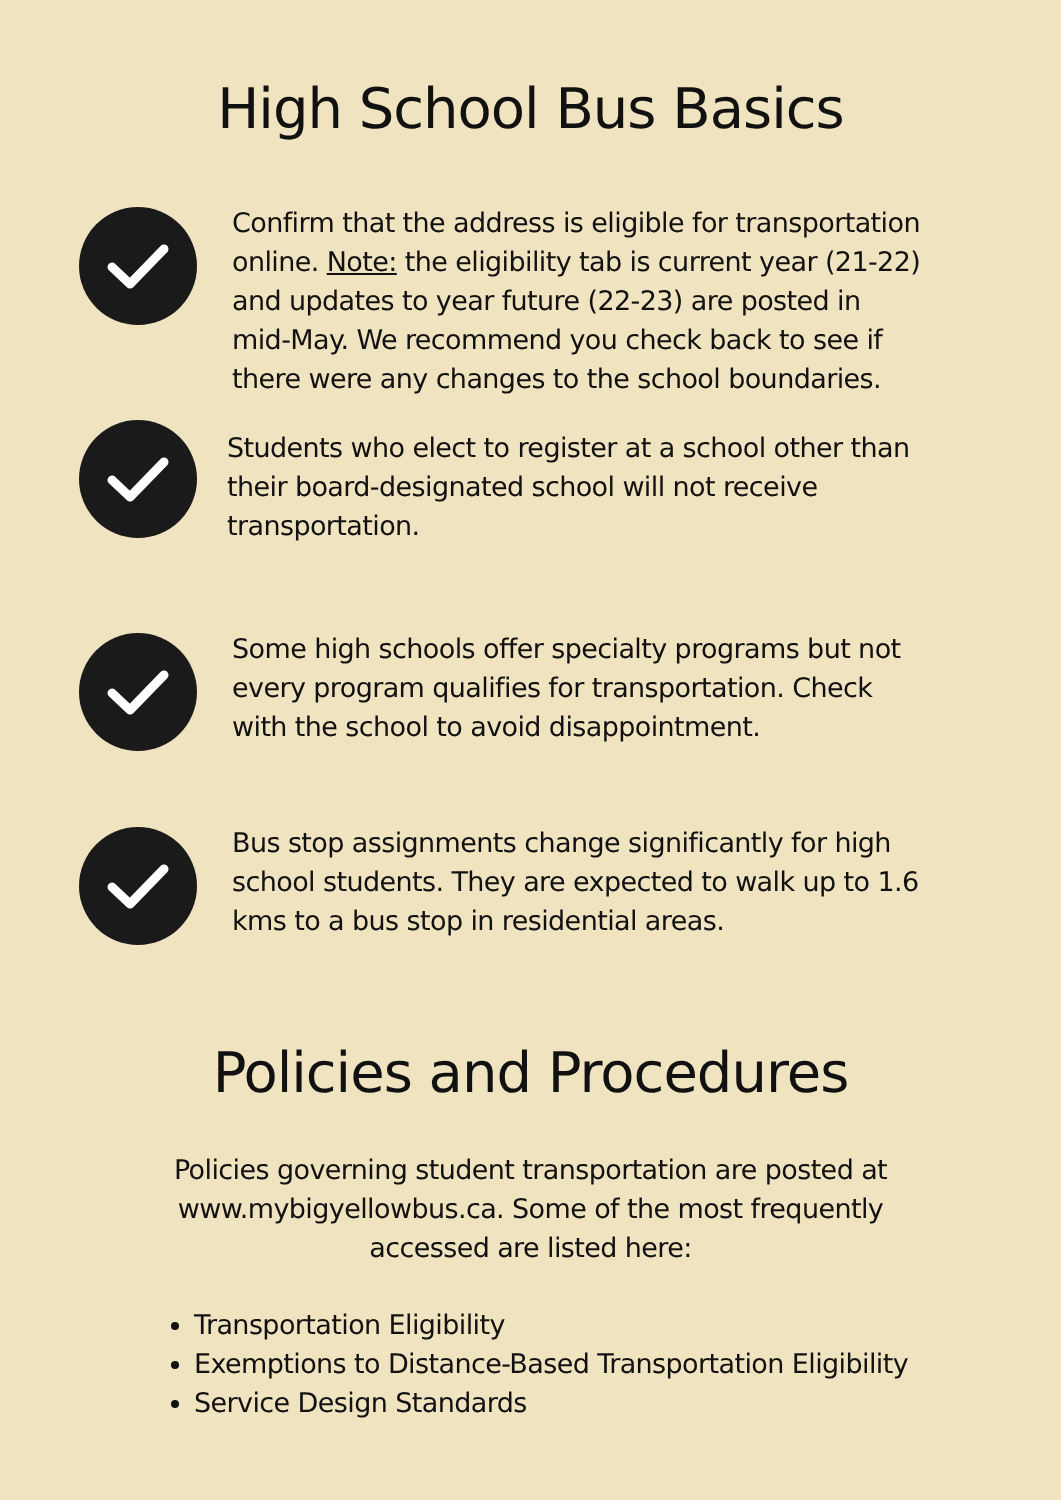High School Bus Basics
Confirm that the address is eligible for transportation online. Note: the eligibility tab is current year (21-22) and updates to year future (22-23) are posted in mid-May. We recommend you check back to see if there were any changes to the school boundaries.
Students who elect to register at a school other than their board-designated school will not receive transportation.
Some high schools offer specialty programs but not every program qualifies for transportation. Check with the school to avoid disappointment.
Bus stop assignments change significantly for high school students. They are expected to walk up to 1.6 kms to a bus stop in residential areas.
Policies and Procedures
Policies governing student transportation are posted at www.mybigyellowbus.ca. Some of the most frequently accessed are listed here:
Transportation Eligibility
Exemptions to Distance-Based Transportation Eligibility
Service Design Standards